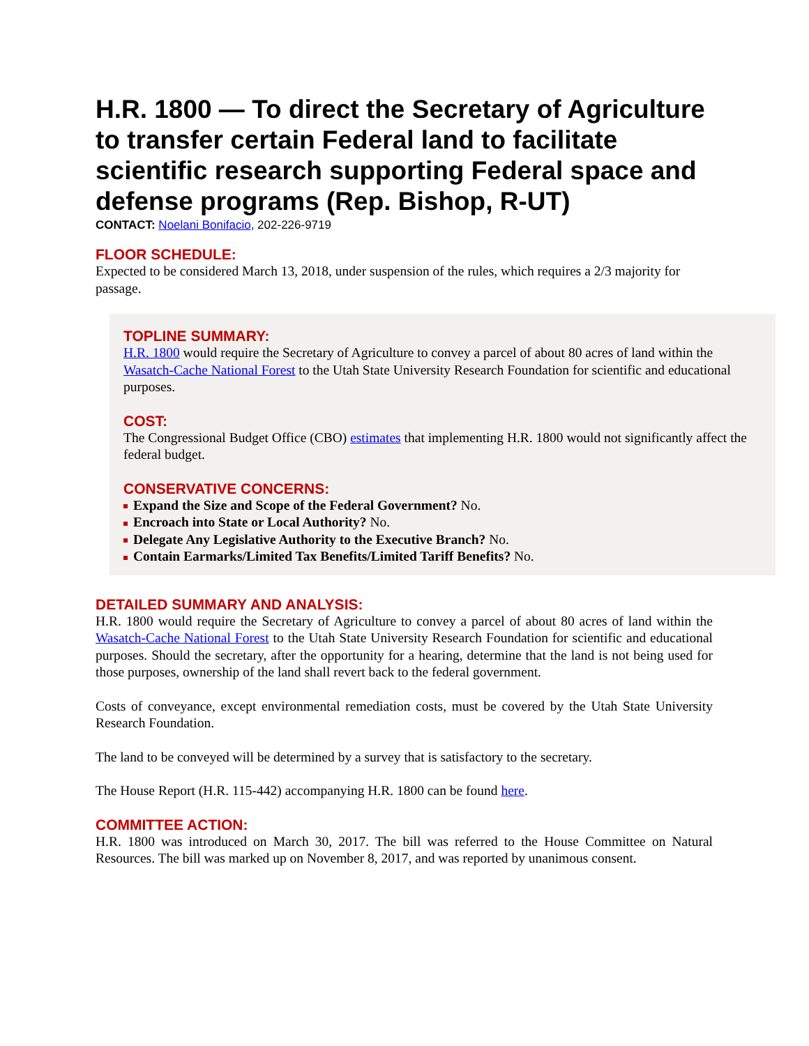H.R. 1800 — To direct the Secretary of Agriculture to transfer certain Federal land to facilitate scientific research supporting Federal space and defense programs (Rep. Bishop, R-UT)
CONTACT: Noelani Bonifacio, 202-226-9719
FLOOR SCHEDULE:
Expected to be considered March 13, 2018, under suspension of the rules, which requires a 2/3 majority for passage.
TOPLINE SUMMARY:
H.R. 1800 would require the Secretary of Agriculture to convey a parcel of about 80 acres of land within the Wasatch-Cache National Forest to the Utah State University Research Foundation for scientific and educational purposes.
COST:
The Congressional Budget Office (CBO) estimates that implementing H.R. 1800 would not significantly affect the federal budget.
CONSERVATIVE CONCERNS:
Expand the Size and Scope of the Federal Government? No.
Encroach into State or Local Authority? No.
Delegate Any Legislative Authority to the Executive Branch? No.
Contain Earmarks/Limited Tax Benefits/Limited Tariff Benefits? No.
DETAILED SUMMARY AND ANALYSIS:
H.R. 1800 would require the Secretary of Agriculture to convey a parcel of about 80 acres of land within the Wasatch-Cache National Forest to the Utah State University Research Foundation for scientific and educational purposes. Should the secretary, after the opportunity for a hearing, determine that the land is not being used for those purposes, ownership of the land shall revert back to the federal government.
Costs of conveyance, except environmental remediation costs, must be covered by the Utah State University Research Foundation.
The land to be conveyed will be determined by a survey that is satisfactory to the secretary.
The House Report (H.R. 115-442) accompanying H.R. 1800 can be found here.
COMMITTEE ACTION:
H.R. 1800 was introduced on March 30, 2017. The bill was referred to the House Committee on Natural Resources. The bill was marked up on November 8, 2017, and was reported by unanimous consent.